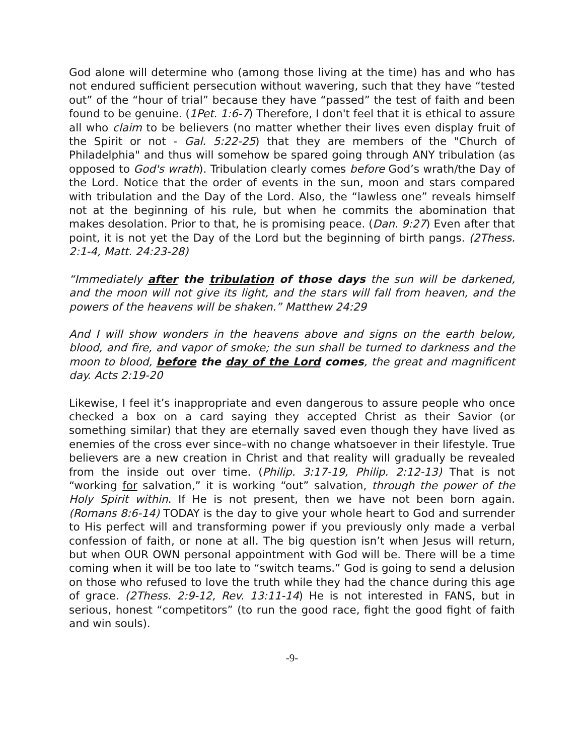God alone will determine who (among those living at the time) has and who has not endured sufficient persecution without wavering, such that they have “tested out” of the “hour of trial” because they have “passed” the test of faith and been found to be genuine. (1Pet. 1:6-7) Therefore, I don't feel that it is ethical to assure all who claim to be believers (no matter whether their lives even display fruit of the Spirit or not - Gal. 5:22-25) that they are members of the "Church of Philadelphia" and thus will somehow be spared going through ANY tribulation (as opposed to God's wrath). Tribulation clearly comes before God’s wrath/the Day of the Lord. Notice that the order of events in the sun, moon and stars compared with tribulation and the Day of the Lord. Also, the “lawless one” reveals himself not at the beginning of his rule, but when he commits the abomination that makes desolation. Prior to that, he is promising peace. (Dan. 9:27) Even after that point, it is not yet the Day of the Lord but the beginning of birth pangs. (2Thess. 2:1-4, Matt. 24:23-28)
“Immediately after the tribulation of those days the sun will be darkened, and the moon will not give its light, and the stars will fall from heaven, and the powers of the heavens will be shaken.” Matthew 24:29
And I will show wonders in the heavens above and signs on the earth below, blood, and fire, and vapor of smoke; the sun shall be turned to darkness and the moon to blood, before the day of the Lord comes, the great and magnificent day. Acts 2:19-20
Likewise, I feel it’s inappropriate and even dangerous to assure people who once checked a box on a card saying they accepted Christ as their Savior (or something similar) that they are eternally saved even though they have lived as enemies of the cross ever since–with no change whatsoever in their lifestyle. True believers are a new creation in Christ and that reality will gradually be revealed from the inside out over time. (Philip. 3:17-19, Philip. 2:12-13) That is not “working for salvation,” it is working “out” salvation, through the power of the Holy Spirit within. If He is not present, then we have not been born again. (Romans 8:6-14) TODAY is the day to give your whole heart to God and surrender to His perfect will and transforming power if you previously only made a verbal confession of faith, or none at all. The big question isn’t when Jesus will return, but when OUR OWN personal appointment with God will be. There will be a time coming when it will be too late to “switch teams.” God is going to send a delusion on those who refused to love the truth while they had the chance during this age of grace. (2Thess. 2:9-12, Rev. 13:11-14) He is not interested in FANS, but in serious, honest “competitors” (to run the good race, fight the good fight of faith and win souls).
-9-